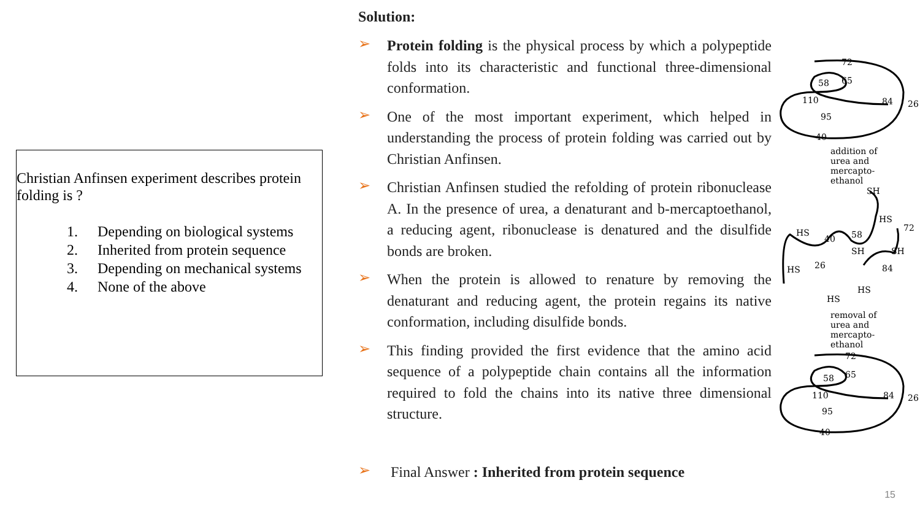Christian Anfinsen experiment describes protein folding is ?
1. Depending on biological systems
2. Inherited from protein sequence
3. Depending on mechanical systems
4. None of the above
Solution:
➢
Protein folding is the physical process by which a polypeptide folds into its characteristic and functional three-dimensional conformation.
➢
One of the most important experiment, which helped in understanding the process of protein folding was carried out by Christian Anfinsen.
➢
Christian Anfinsen studied the refolding of protein ribonuclease A. In the presence of urea, a denaturant and b-mercaptoethanol, a reducing agent, ribonuclease is denatured and the disulfide bonds are broken.
➢
When the protein is allowed to renature by removing the denaturant and reducing agent, the protein regains its native conformation, including disulfide bonds.
➢
This finding provided the first evidence that the amino acid sequence of a polypeptide chain contains all the information required to fold the chains into its native three dimensional structure.
➢
Final Answer : Inherited from protein sequence
72
65
58
110
84
26
95
40
addition of
urea and
mercapto-
ethanol
SH
HS
SH
SH
HS
HS
HS
26
58
40
84
HS
72
removal of
urea and
mercapto-
ethanol
72
65
58
110
84
26
95
40
15